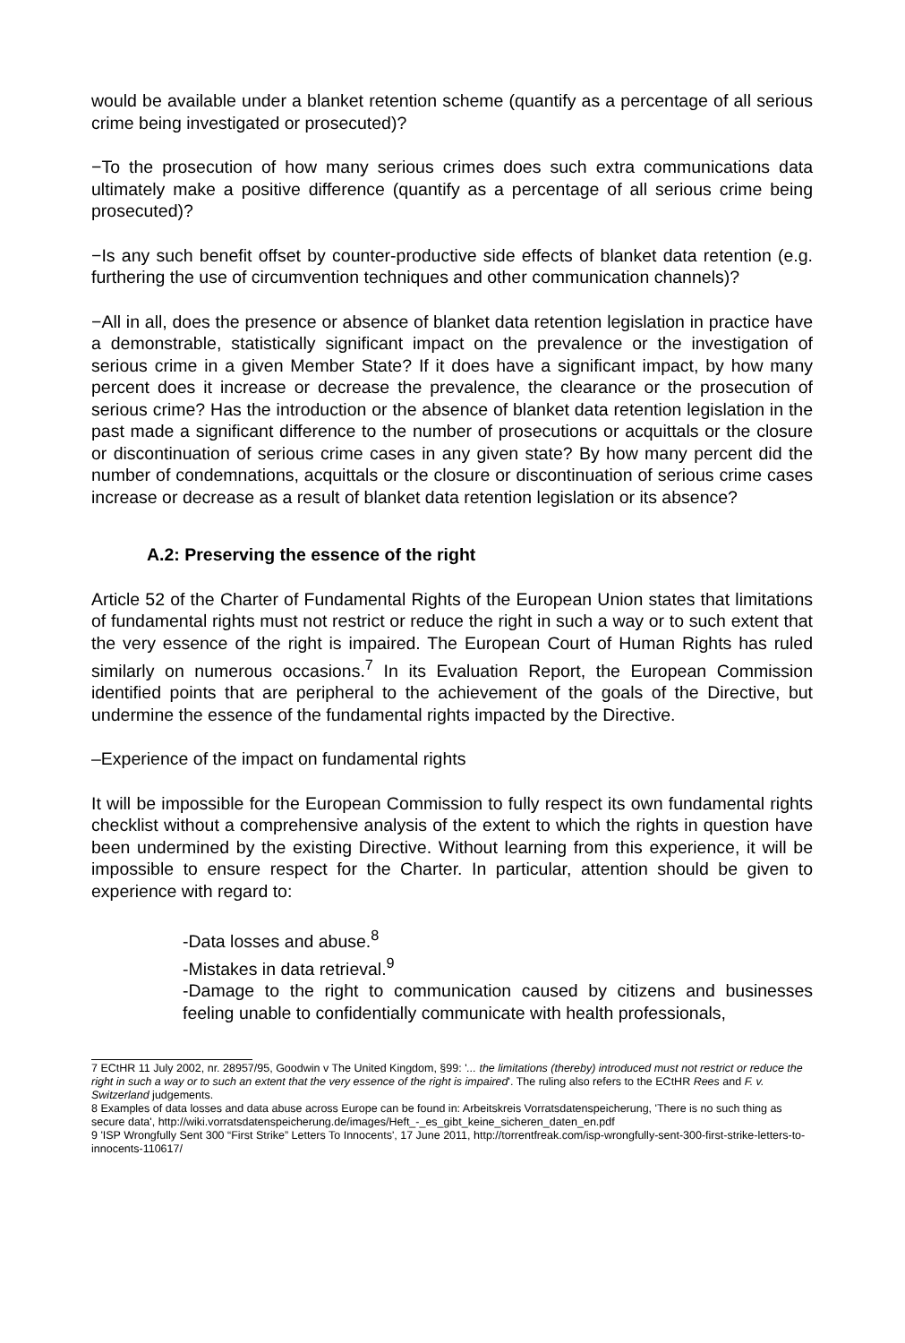would be available under a blanket retention scheme (quantify as a percentage of all serious crime being investigated or prosecuted)?
−To the prosecution of how many serious crimes does such extra communications data ultimately make a positive difference (quantify as a percentage of all serious crime being prosecuted)?
−Is any such benefit offset by counter-productive side effects of blanket data retention (e.g. furthering the use of circumvention techniques and other communication channels)?
−All in all, does the presence or absence of blanket data retention legislation in practice have a demonstrable, statistically significant impact on the prevalence or the investigation of serious crime in a given Member State? If it does have a significant impact, by how many percent does it increase or decrease the prevalence, the clearance or the prosecution of serious crime? Has the introduction or the absence of blanket data retention legislation in the past made a significant difference to the number of prosecutions or acquittals or the closure or discontinuation of serious crime cases in any given state? By how many percent did the number of condemnations, acquittals or the closure or discontinuation of serious crime cases increase or decrease as a result of blanket data retention legislation or its absence?
A.2: Preserving the essence of the right
Article 52 of the Charter of Fundamental Rights of the European Union states that limitations of fundamental rights must not restrict or reduce the right in such a way or to such extent that the very essence of the right is impaired. The European Court of Human Rights has ruled similarly on numerous occasions.<sup>7</sup> In its Evaluation Report, the European Commission identified points that are peripheral to the achievement of the goals of the Directive, but undermine the essence of the fundamental rights impacted by the Directive.
–Experience of the impact on fundamental rights
It will be impossible for the European Commission to fully respect its own fundamental rights checklist without a comprehensive analysis of the extent to which the rights in question have been undermined by the existing Directive. Without learning from this experience, it will be impossible to ensure respect for the Charter. In particular, attention should be given to experience with regard to:
-Data losses and abuse.<sup>8</sup>
-Mistakes in data retrieval.<sup>9</sup>
-Damage to the right to communication caused by citizens and businesses feeling unable to confidentially communicate with health professionals,
7 ECtHR 11 July 2002, nr. 28957/95, Goodwin v The United Kingdom, §99: '... the limitations (thereby) introduced must not restrict or reduce the right in such a way or to such an extent that the very essence of the right is impaired'. The ruling also refers to the ECtHR Rees and F. v. Switzerland judgements.
8 Examples of data losses and data abuse across Europe can be found in: Arbeitskreis Vorratsdatenspeicherung, 'There is no such thing as secure data', http://wiki.vorratsdatenspeicherung.de/images/Heft_-_es_gibt_keine_sicheren_daten_en.pdf
9 'ISP Wrongfully Sent 300 “First Strike” Letters To Innocents', 17 June 2011, http://torrentfreak.com/isp-wrongfully-sent-300-first-strike-letters-to-innocents-110617/